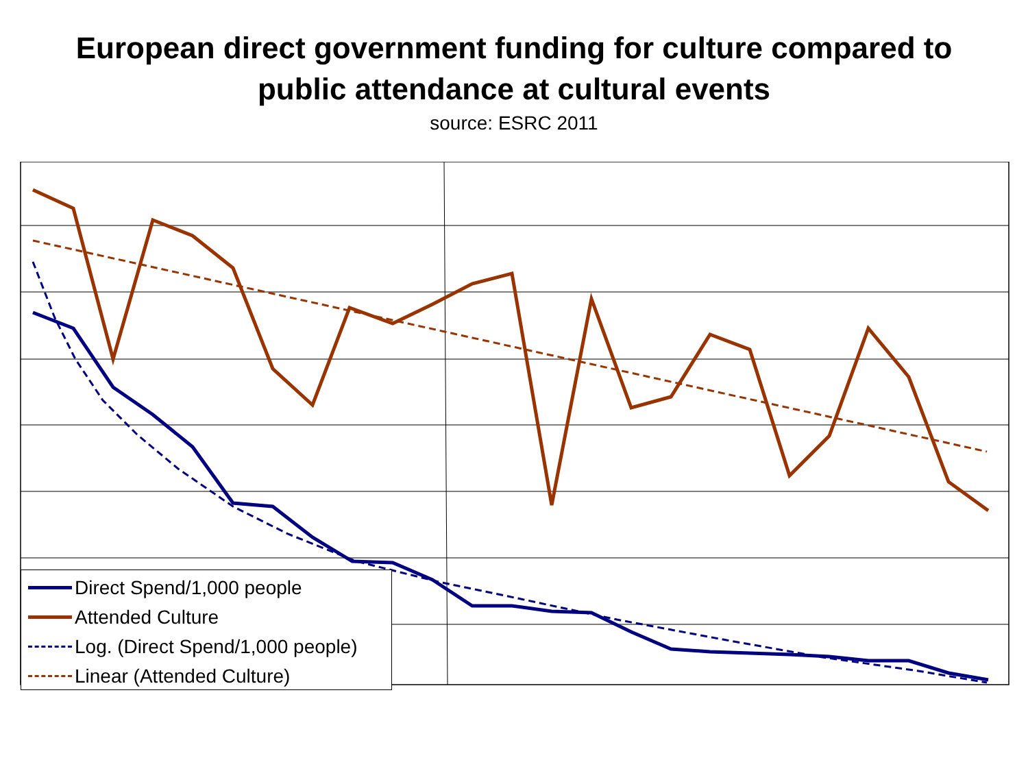European direct government funding for culture compared to
public attendance at cultural events
source: ESRC 2011
Direct Spend/1,000 people
Attended Culture
Log. (Direct Spend/1,000 people)
Linear (Attended Culture)